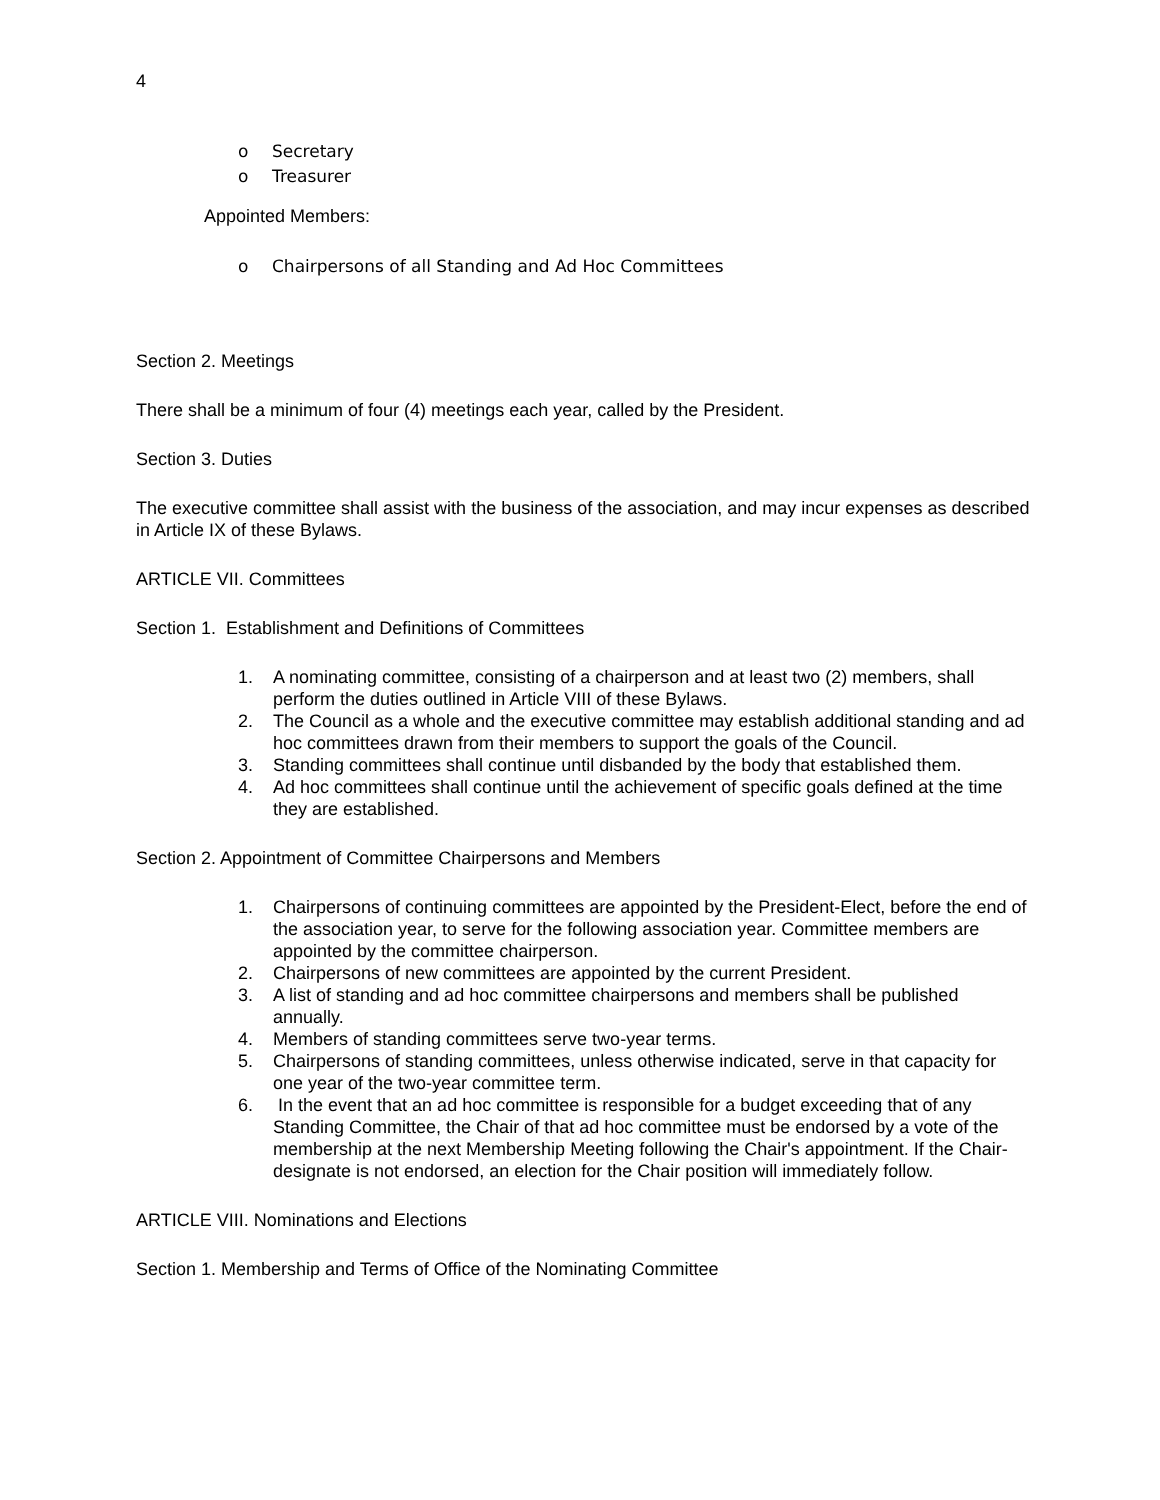4
o Secretary
o Treasurer
Appointed Members:
o Chairpersons of all Standing and Ad Hoc Committees
Section 2. Meetings
There shall be a minimum of four (4) meetings each year, called by the President.
Section 3. Duties
The executive committee shall assist with the business of the association, and may incur expenses as described in Article IX of these Bylaws.
ARTICLE VII. Committees
Section 1. Establishment and Definitions of Committees
1. A nominating committee, consisting of a chairperson and at least two (2) members, shall perform the duties outlined in Article VIII of these Bylaws.
2. The Council as a whole and the executive committee may establish additional standing and ad hoc committees drawn from their members to support the goals of the Council.
3. Standing committees shall continue until disbanded by the body that established them.
4. Ad hoc committees shall continue until the achievement of specific goals defined at the time they are established.
Section 2. Appointment of Committee Chairpersons and Members
1. Chairpersons of continuing committees are appointed by the President-Elect, before the end of the association year, to serve for the following association year. Committee members are appointed by the committee chairperson.
2. Chairpersons of new committees are appointed by the current President.
3. A list of standing and ad hoc committee chairpersons and members shall be published annually.
4. Members of standing committees serve two-year terms.
5. Chairpersons of standing committees, unless otherwise indicated, serve in that capacity for one year of the two-year committee term.
6. In the event that an ad hoc committee is responsible for a budget exceeding that of any Standing Committee, the Chair of that ad hoc committee must be endorsed by a vote of the membership at the next Membership Meeting following the Chair's appointment. If the Chair-designate is not endorsed, an election for the Chair position will immediately follow.
ARTICLE VIII. Nominations and Elections
Section 1. Membership and Terms of Office of the Nominating Committee